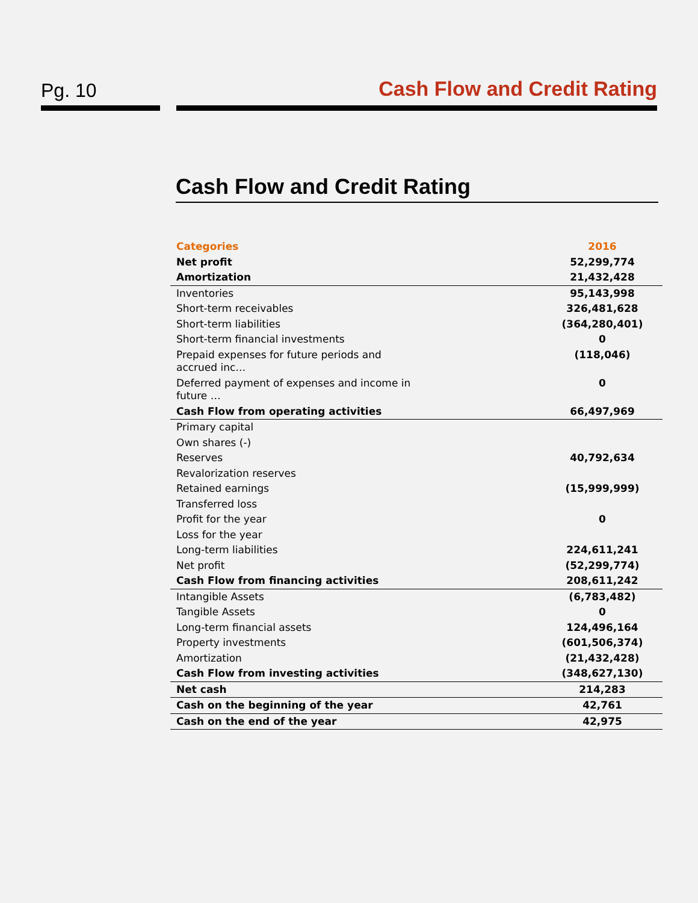Pg. 10
Cash Flow and Credit Rating
Cash Flow and Credit Rating
| Categories | 2016 |
| --- | --- |
| Net profit | 52,299,774 |
| Amortization | 21,432,428 |
| Inventories | 95,143,998 |
| Short-term receivables | 326,481,628 |
| Short-term liabilities | (364,280,401) |
| Short-term financial investments | 0 |
| Prepaid expenses for future periods and accrued inc… | (118,046) |
| Deferred payment of expenses and income in future … | 0 |
| Cash Flow from operating activities | 66,497,969 |
| Primary capital | |
| Own shares (-) | |
| Reserves | 40,792,634 |
| Revalorization reserves | |
| Retained earnings | (15,999,999) |
| Transferred loss | |
| Profit for the year | 0 |
| Loss for the year | |
| Long-term liabilities | 224,611,241 |
| Net profit | (52,299,774) |
| Cash Flow from financing activities | 208,611,242 |
| Intangible Assets | (6,783,482) |
| Tangible Assets | 0 |
| Long-term financial assets | 124,496,164 |
| Property investments | (601,506,374) |
| Amortization | (21,432,428) |
| Cash Flow from investing activities | (348,627,130) |
| Net cash | 214,283 |
| Cash on the beginning of the year | 42,761 |
| Cash on the end of the year | 42,975 |